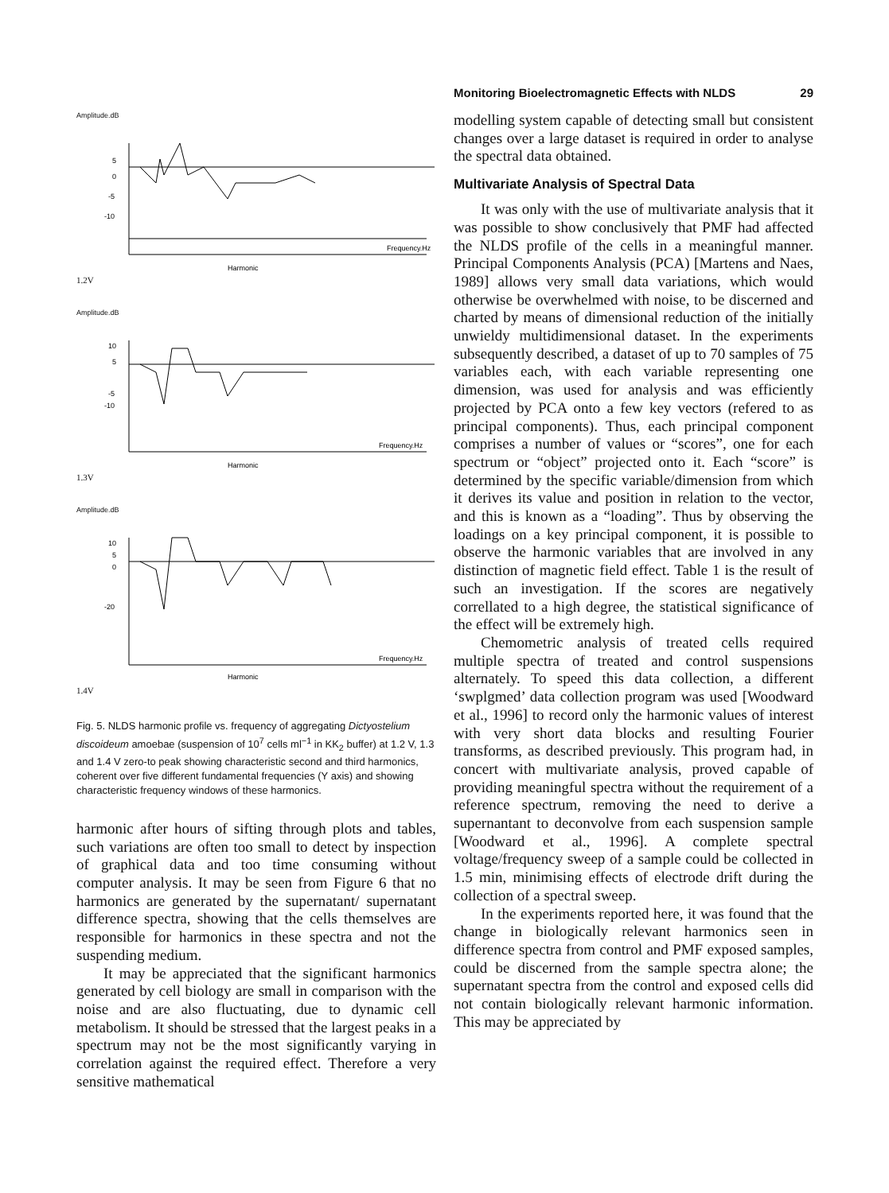Monitoring Bioelectromagnetic Effects with NLDS 29
Amplitude.dB
5
0
-5
-10
Frequency.Hz
Harmonic
1.2V
Amplitude.dB
10
5
-5
-10
Frequency.Hz
Harmonic
1.3V
Amplitude.dB
10
5
0
-20
Frequency.Hz
Harmonic
1.4V
Fig. 5. NLDS harmonic profile vs. frequency of aggregating Dictyostelium discoideum amoebae (suspension of 10<sup>7</sup> cells ml<sup>−1</sup> in KK<sub>2</sub> buffer) at 1.2 V, 1.3 and 1.4 V zero-to peak showing characteristic second and third harmonics, coherent over five different fundamental frequencies (Y axis) and showing characteristic frequency windows of these harmonics.
harmonic after hours of sifting through plots and tables, such variations are often too small to detect by inspection of graphical data and too time consuming without computer analysis. It may be seen from Figure 6 that no harmonics are generated by the supernatant/ supernatant difference spectra, showing that the cells themselves are responsible for harmonics in these spectra and not the suspending medium.
It may be appreciated that the significant harmonics generated by cell biology are small in comparison with the noise and are also fluctuating, due to dynamic cell metabolism. It should be stressed that the largest peaks in a spectrum may not be the most significantly varying in correlation against the required effect. Therefore a very sensitive mathematical
modelling system capable of detecting small but consistent changes over a large dataset is required in order to analyse the spectral data obtained.
Multivariate Analysis of Spectral Data
It was only with the use of multivariate analysis that it was possible to show conclusively that PMF had affected the NLDS profile of the cells in a meaningful manner. Principal Components Analysis (PCA) [Martens and Naes, 1989] allows very small data variations, which would otherwise be overwhelmed with noise, to be discerned and charted by means of dimensional reduction of the initially unwieldy multidimensional dataset. In the experiments subsequently described, a dataset of up to 70 samples of 75 variables each, with each variable representing one dimension, was used for analysis and was efficiently projected by PCA onto a few key vectors (refered to as principal components). Thus, each principal component comprises a number of values or “scores”, one for each spectrum or “object” projected onto it. Each “score” is determined by the specific variable/dimension from which it derives its value and position in relation to the vector, and this is known as a “loading”. Thus by observing the loadings on a key principal component, it is possible to observe the harmonic variables that are involved in any distinction of magnetic field effect. Table 1 is the result of such an investigation. If the scores are negatively correllated to a high degree, the statistical significance of the effect will be extremely high.
Chemometric analysis of treated cells required multiple spectra of treated and control suspensions alternately. To speed this data collection, a different ‘swplgmed’ data collection program was used [Woodward et al., 1996] to record only the harmonic values of interest with very short data blocks and resulting Fourier transforms, as described previously. This program had, in concert with multivariate analysis, proved capable of providing meaningful spectra without the requirement of a reference spectrum, removing the need to derive a supernantant to deconvolve from each suspension sample [Woodward et al., 1996]. A complete spectral voltage/frequency sweep of a sample could be collected in 1.5 min, minimising effects of electrode drift during the collection of a spectral sweep.
In the experiments reported here, it was found that the change in biologically relevant harmonics seen in difference spectra from control and PMF exposed samples, could be discerned from the sample spectra alone; the supernatant spectra from the control and exposed cells did not contain biologically relevant harmonic information. This may be appreciated by